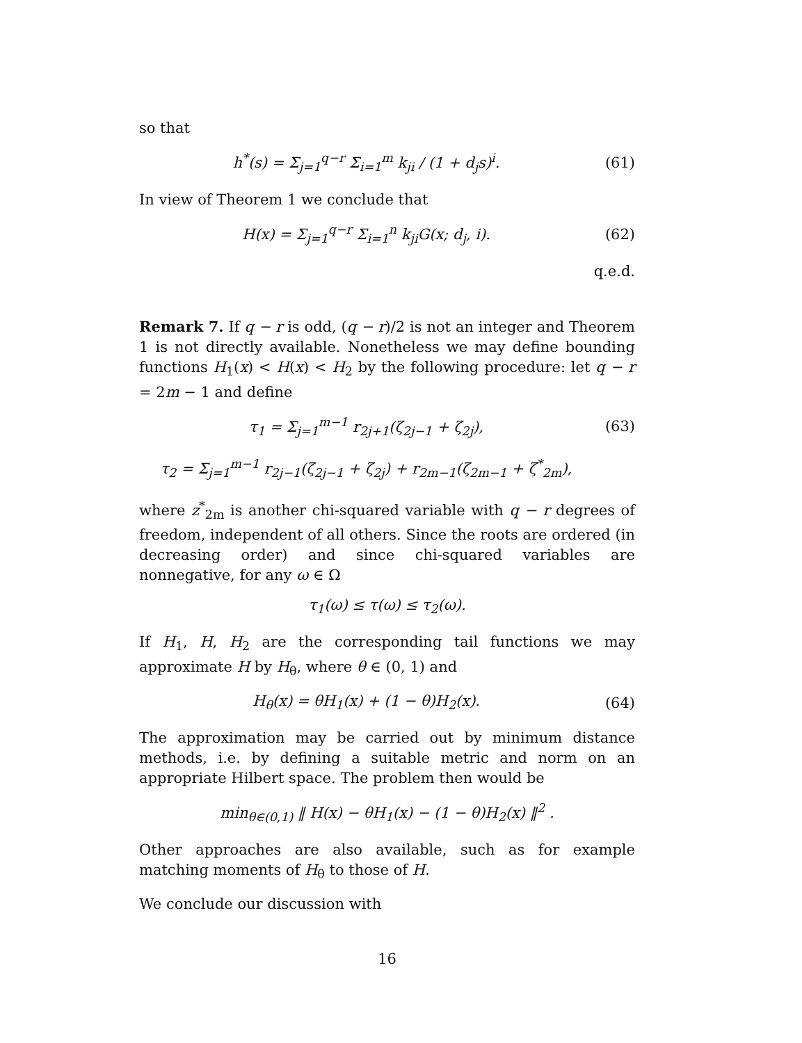so that
h<sup>*</sup>(s) = Σ<sub>j=1</sub><sup>q−r</sup> Σ<sub>i=1</sub><sup>m</sup> k<sub>ji</sub> / (1 + d<sub>j</sub>s)<sup>i</sup>.
(61)
In view of Theorem 1 we conclude that
H(x) = Σ<sub>j=1</sub><sup>q−r</sup> Σ<sub>i=1</sub><sup>n</sup> k<sub>ji</sub>G(x; d<sub>j</sub>, i).
(62)
q.e.d.
Remark 7. If q − r is odd, (q − r)/2 is not an integer and Theorem 1 is not directly available. Nonetheless we may define bounding functions H<sub>1</sub>(x) < H(x) < H<sub>2</sub> by the following procedure: let q − r = 2m − 1 and define
τ<sub>1</sub> = Σ<sub>j=1</sub><sup>m−1</sup> r<sub>2j+1</sub>(ζ<sub>2j−1</sub> + ζ<sub>2j</sub>),
(63)
τ<sub>2</sub> = Σ<sub>j=1</sub><sup>m−1</sup> r<sub>2j−1</sub>(ζ<sub>2j−1</sub> + ζ<sub>2j</sub>) + r<sub>2m−1</sub>(ζ<sub>2m−1</sub> + ζ<sup>*</sup><sub>2m</sub>),
where z<sup>*</sup><sub>2m</sub> is another chi-squared variable with q − r degrees of freedom, independent of all others. Since the roots are ordered (in decreasing order) and since chi-squared variables are nonnegative, for any ω ∈ Ω
τ<sub>1</sub>(ω) ≤ τ(ω) ≤ τ<sub>2</sub>(ω).
If H<sub>1</sub>, H, H<sub>2</sub> are the corresponding tail functions we may approximate H by H<sub>θ</sub>, where θ ∈ (0, 1) and
H<sub>θ</sub>(x) = θH<sub>1</sub>(x) + (1 − θ)H<sub>2</sub>(x). (64)
The approximation may be carried out by minimum distance methods, i.e. by defining a suitable metric and norm on an appropriate Hilbert space. The problem then would be
min<sub>θ∈(0,1)</sub> ‖ H(x) − θH<sub>1</sub>(x) − (1 − θ)H<sub>2</sub>(x) ‖<sup>2</sup> .
Other approaches are also available, such as for example matching moments of H<sub>θ</sub> to those of H.
We conclude our discussion with
16